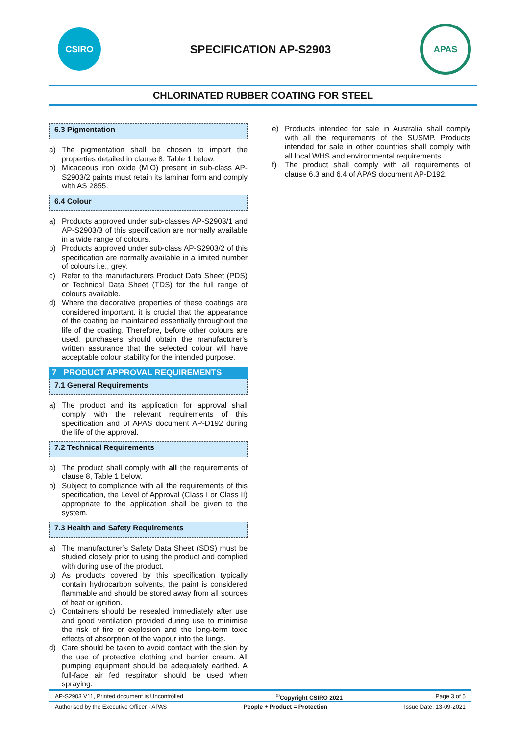CSIRO
SPECIFICATION AP-S2903
APAS
CHLORINATED RUBBER COATING FOR STEEL
6.3 Pigmentation
a) The pigmentation shall be chosen to impart the properties detailed in clause 8, Table 1 below.
b) Micaceous iron oxide (MIO) present in sub-class AP-S2903/2 paints must retain its laminar form and comply with AS 2855.
6.4 Colour
a) Products approved under sub-classes AP-S2903/1 and AP-S2903/3 of this specification are normally available in a wide range of colours.
b) Products approved under sub-class AP-S2903/2 of this specification are normally available in a limited number of colours i.e., grey.
c) Refer to the manufacturers Product Data Sheet (PDS) or Technical Data Sheet (TDS) for the full range of colours available.
d) Where the decorative properties of these coatings are considered important, it is crucial that the appearance of the coating be maintained essentially throughout the life of the coating. Therefore, before other colours are used, purchasers should obtain the manufacturer's written assurance that the selected colour will have acceptable colour stability for the intended purpose.
7 PRODUCT APPROVAL REQUIREMENTS
7.1 General Requirements
a) The product and its application for approval shall comply with the relevant requirements of this specification and of APAS document AP-D192 during the life of the approval.
7.2 Technical Requirements
a) The product shall comply with all the requirements of clause 8, Table 1 below.
b) Subject to compliance with all the requirements of this specification, the Level of Approval (Class I or Class II) appropriate to the application shall be given to the system.
7.3 Health and Safety Requirements
a) The manufacturer’s Safety Data Sheet (SDS) must be studied closely prior to using the product and complied with during use of the product.
b) As products covered by this specification typically contain hydrocarbon solvents, the paint is considered flammable and should be stored away from all sources of heat or ignition.
c) Containers should be resealed immediately after use and good ventilation provided during use to minimise the risk of fire or explosion and the long-term toxic effects of absorption of the vapour into the lungs.
d) Care should be taken to avoid contact with the skin by the use of protective clothing and barrier cream. All pumping equipment should be adequately earthed. A full-face air fed respirator should be used when spraying.
e) Products intended for sale in Australia shall comply with all the requirements of the SUSMP. Products intended for sale in other countries shall comply with all local WHS and environmental requirements.
f) The product shall comply with all requirements of clause 6.3 and 6.4 of APAS document AP-D192.
AP-S2903 V11, Printed document is Uncontrolled <sup>©</sup>Copyright CSIRO 2021 Page 3 of 5
Authorised by the Executive Officer - APAS People + Product = Protection Issue Date: 13-09-2021